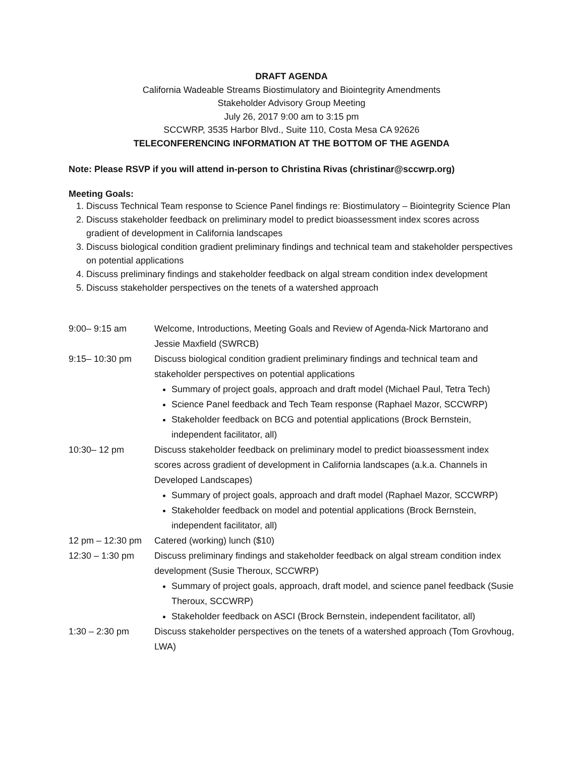DRAFT AGENDA
California Wadeable Streams Biostimulatory and Biointegrity Amendments
Stakeholder Advisory Group Meeting
July 26, 2017 9:00 am to 3:15 pm
SCCWRP, 3535 Harbor Blvd., Suite 110, Costa Mesa CA 92626
TELECONFERENCING INFORMATION AT THE BOTTOM OF THE AGENDA
Note: Please RSVP if you will attend in-person to Christina Rivas (christinar@sccwrp.org)
Meeting Goals:
1. Discuss Technical Team response to Science Panel findings re: Biostimulatory – Biointegrity Science Plan
2. Discuss stakeholder feedback on preliminary model to predict bioassessment index scores across gradient of development in California landscapes
3. Discuss biological condition gradient preliminary findings and technical team and stakeholder perspectives on potential applications
4. Discuss preliminary findings and stakeholder feedback on algal stream condition index development
5. Discuss stakeholder perspectives on the tenets of a watershed approach
| 9:00– 9:15 am | Welcome, Introductions, Meeting Goals and Review of Agenda-Nick Martorano and Jessie Maxfield (SWRCB) |
| 9:15– 10:30 pm | Discuss biological condition gradient preliminary findings and technical team and stakeholder perspectives on potential applications Summary of project goals, approach and draft model (Michael Paul, Tetra Tech) Science Panel feedback and Tech Team response (Raphael Mazor, SCCWRP) Stakeholder feedback on BCG and potential applications (Brock Bernstein, independent facilitator, all) |
| 10:30– 12 pm | Discuss stakeholder feedback on preliminary model to predict bioassessment index scores across gradient of development in California landscapes (a.k.a. Channels in Developed Landscapes) Summary of project goals, approach and draft model (Raphael Mazor, SCCWRP) Stakeholder feedback on model and potential applications (Brock Bernstein, independent facilitator, all) |
| 12 pm – 12:30 pm | Catered (working) lunch ($10) |
| 12:30 – 1:30 pm | Discuss preliminary findings and stakeholder feedback on algal stream condition index development (Susie Theroux, SCCWRP) Summary of project goals, approach, draft model, and science panel feedback (Susie Theroux, SCCWRP) Stakeholder feedback on ASCI (Brock Bernstein, independent facilitator, all) |
| 1:30 – 2:30 pm | Discuss stakeholder perspectives on the tenets of a watershed approach (Tom Grovhoug, LWA) |